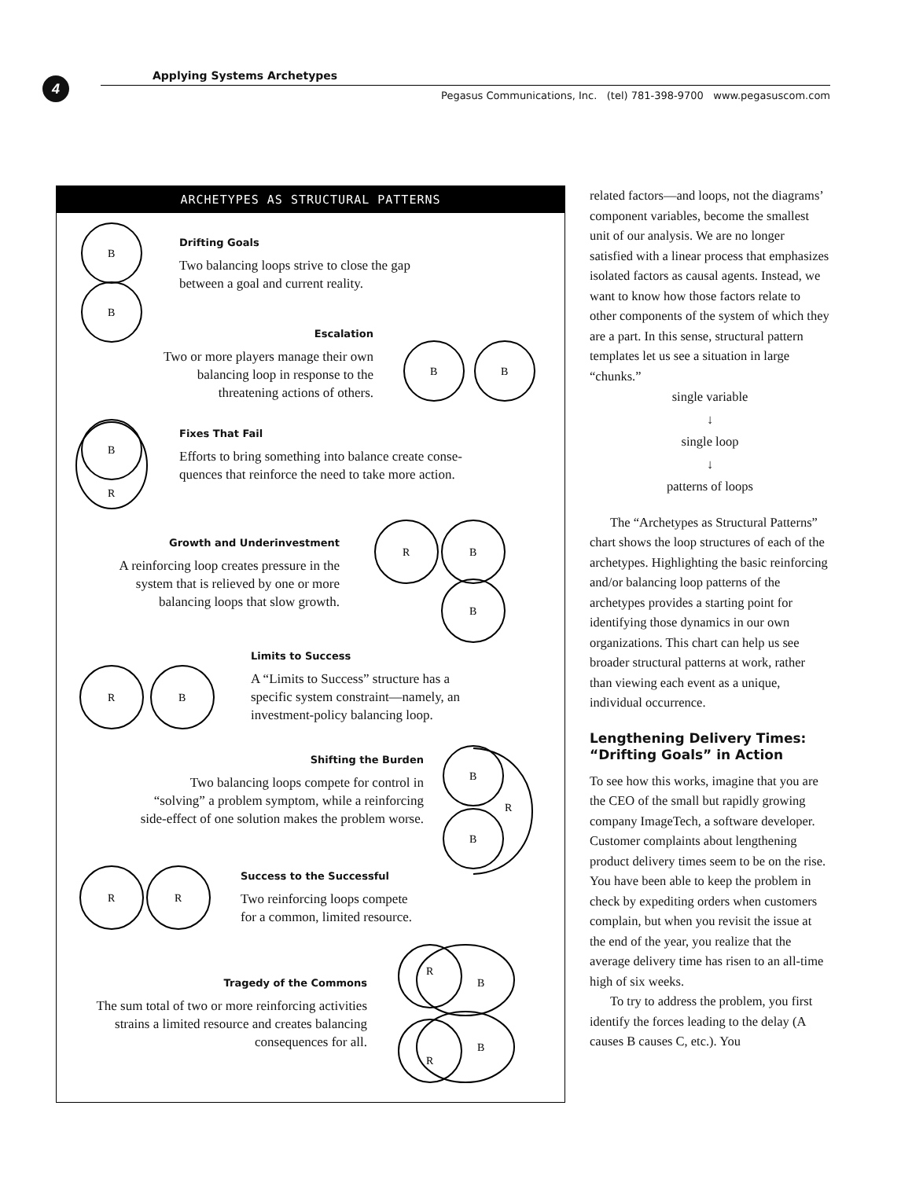4 Applying Systems Archetypes
Pegasus Communications, Inc. (tel) 781-398-9700 www.pegasuscom.com
ARCHETYPES AS STRUCTURAL PATTERNS
B
B
Drifting Goals
Two balancing loops strive to close the gap
between a goal and current reality.
Escalation
Two or more players manage their own
balancing loop in response to the
threatening actions of others.
B
B
B
R
Fixes That Fail
Efforts to bring something into balance create conse-
quences that reinforce the need to take more action.
Growth and Underinvestment
A reinforcing loop creates pressure in the
system that is relieved by one or more
balancing loops that slow growth.
R
B
B
R
B
Limits to Success
A “Limits to Success” structure has a
specific system constraint—namely, an
investment-policy balancing loop.
Shifting the Burden
Two balancing loops compete for control in
“solving” a problem symptom, while a reinforcing
side-effect of one solution makes the problem worse.
B
B
R
R
R
Success to the Successful
Two reinforcing loops compete
for a common, limited resource.
Tragedy of the Commons
The sum total of two or more reinforcing activities
strains a limited resource and creates balancing
consequences for all.
R
B
R
B
related factors—and loops, not the diagrams’ component variables, become the smallest unit of our analysis. We are no longer satisfied with a linear process that emphasizes isolated factors as causal agents. Instead, we want to know how those factors relate to other components of the system of which they are a part. In this sense, structural pattern templates let us see a situation in large “chunks.”
single variable
↓
single loop
↓
patterns of loops
The “Archetypes as Structural Patterns” chart shows the loop structures of each of the archetypes. Highlighting the basic reinforcing and/or balancing loop patterns of the archetypes provides a starting point for identifying those dynamics in our own organizations. This chart can help us see broader structural patterns at work, rather than viewing each event as a unique, individual occurrence.
Lengthening Delivery Times: “Drifting Goals” in Action
To see how this works, imagine that you are the CEO of the small but rapidly growing company ImageTech, a software developer. Customer complaints about lengthening product delivery times seem to be on the rise. You have been able to keep the problem in check by expediting orders when customers complain, but when you revisit the issue at the end of the year, you realize that the average delivery time has risen to an all-time high of six weeks.
To try to address the problem, you first identify the forces leading to the delay (A causes B causes C, etc.). You